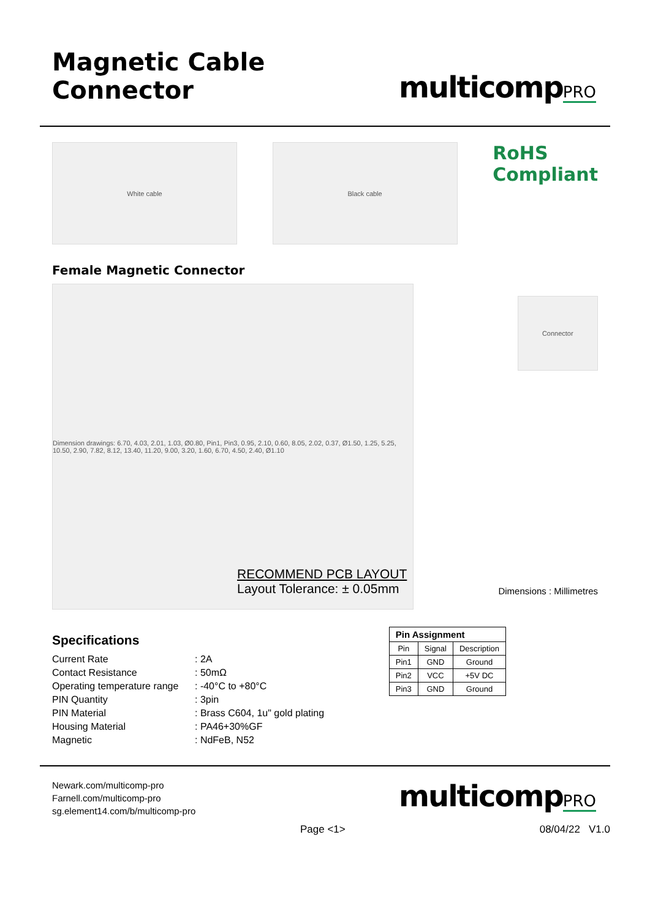Magnetic Cable Connector
multicompPRO
White cable Black cable
RoHS
Compliant
Female Magnetic Connector
Dimension drawings: 6.70, 4.03, 2.01, 1.03, Ø0.80, Pin1, Pin3, 0.95, 2.10, 0.60, 8.05, 2.02, 0.37, Ø1.50, 1.25, 5.25, 10.50, 2.90, 7.82, 8.12, 13.40, 11.20, 9.00, 3.20, 1.60, 6.70, 4.50, 2.40, Ø1.10
Connector
RECOMMEND PCB LAYOUT
Layout Tolerance: ± 0.05mm
Dimensions : Millimetres
Specifications
| Current Rate | : 2A |
| Contact Resistance | : 50mΩ |
| Operating temperature range | : -40°C to +80°C |
| PIN Quantity | : 3pin |
| PIN Material | : Brass C604, 1u" gold plating |
| Housing Material | : PA46+30%GF |
| Magnetic | : NdFeB, N52 |
| Pin Assignment | | |
| --- | --- | --- |
| Pin | Signal | Description |
| Pin1 | GND | Ground |
| Pin2 | VCC | +5V DC |
| Pin3 | GND | Ground |
Newark.com/multicomp-pro
Farnell.com/multicomp-pro
sg.element14.com/b/multicomp-pro
multicompPRO
Page <1> 08/04/22 V1.0